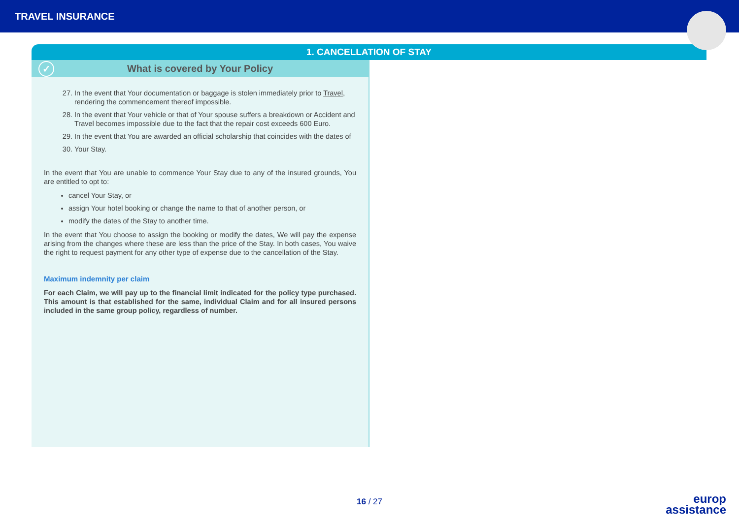TRAVEL INSURANCE
1. CANCELLATION OF STAY
✓ What is covered by Your Policy
27. In the event that Your documentation or baggage is stolen immediately prior to Travel, rendering the commencement thereof impossible.
28. In the event that Your vehicle or that of Your spouse suffers a breakdown or Accident and Travel becomes impossible due to the fact that the repair cost exceeds 600 Euro.
29. In the event that You are awarded an official scholarship that coincides with the dates of
30. Your Stay.
In the event that You are unable to commence Your Stay due to any of the insured grounds, You are entitled to opt to:
cancel Your Stay, or
assign Your hotel booking or change the name to that of another person, or
modify the dates of the Stay to another time.
In the event that You choose to assign the booking or modify the dates, We will pay the expense arising from the changes where these are less than the price of the Stay. In both cases, You waive the right to request payment for any other type of expense due to the cancellation of the Stay.
Maximum indemnity per claim
For each Claim, we will pay up to the financial limit indicated for the policy type purchased. This amount is that established for the same, individual Claim and for all insured persons included in the same group policy, regardless of number.
16 / 27
europ
assistance